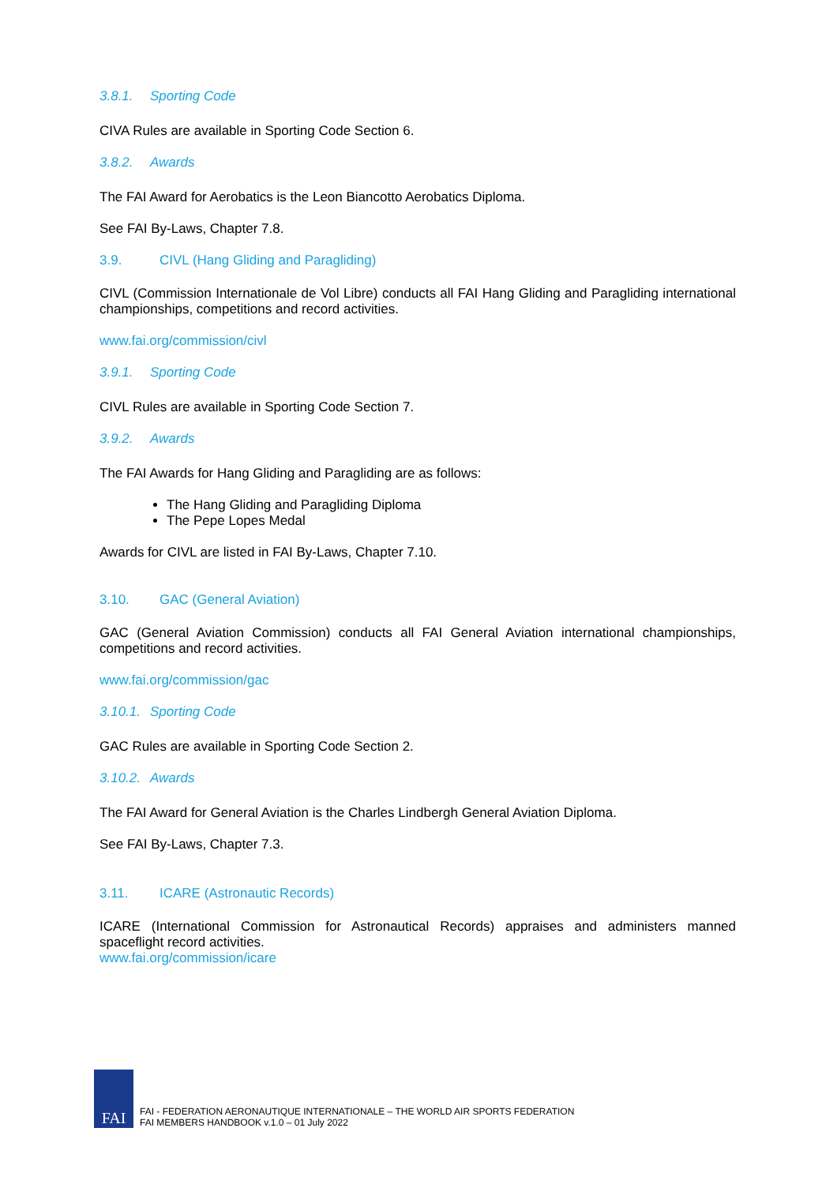3.8.1. Sporting Code
CIVA Rules are available in Sporting Code Section 6.
3.8.2. Awards
The FAI Award for Aerobatics is the Leon Biancotto Aerobatics Diploma.
See FAI By-Laws, Chapter 7.8.
3.9. CIVL (Hang Gliding and Paragliding)
CIVL (Commission Internationale de Vol Libre) conducts all FAI Hang Gliding and Paragliding international championships, competitions and record activities.
www.fai.org/commission/civl
3.9.1. Sporting Code
CIVL Rules are available in Sporting Code Section 7.
3.9.2. Awards
The FAI Awards for Hang Gliding and Paragliding are as follows:
The Hang Gliding and Paragliding Diploma
The Pepe Lopes Medal
Awards for CIVL are listed in FAI By-Laws, Chapter 7.10.
3.10. GAC (General Aviation)
GAC (General Aviation Commission) conducts all FAI General Aviation international championships, competitions and record activities.
www.fai.org/commission/gac
3.10.1. Sporting Code
GAC Rules are available in Sporting Code Section 2.
3.10.2. Awards
The FAI Award for General Aviation is the Charles Lindbergh General Aviation Diploma.
See FAI By-Laws, Chapter 7.3.
3.11. ICARE (Astronautic Records)
ICARE (International Commission for Astronautical Records) appraises and administers manned spaceflight record activities.
www.fai.org/commission/icare
FAI
FAI - FEDERATION AERONAUTIQUE INTERNATIONALE – THE WORLD AIR SPORTS FEDERATION
FAI MEMBERS HANDBOOK v.1.0 – 01 July 2022